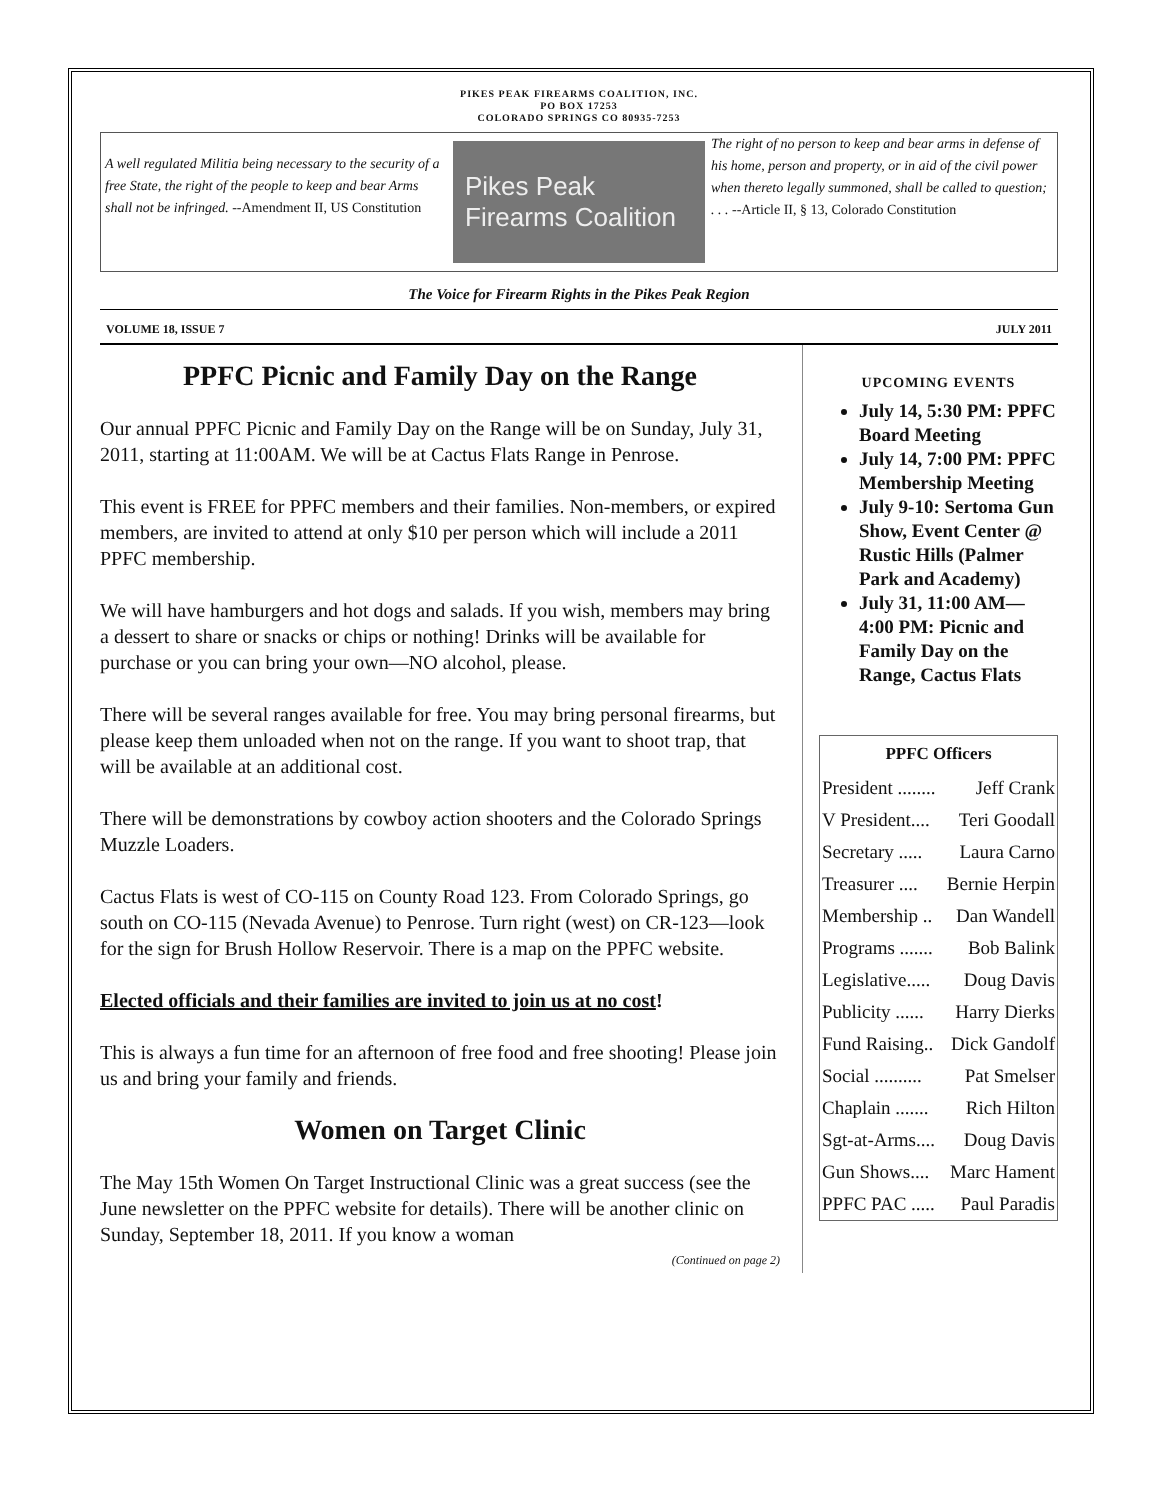PIKES PEAK FIREARMS COALITION, INC.
PO BOX 17253
COLORADO SPRINGS CO 80935-7253
A well regulated Militia being necessary to the security of a free State, the right of the people to keep and bear Arms shall not be infringed. --Amendment II, US Constitution
Pikes Peak
Firearms Coalition
The right of no person to keep and bear arms in defense of his home, person and property, or in aid of the civil power when thereto legally summoned, shall be called to question; . . . --Article II, § 13, Colorado Constitution
The Voice for Firearm Rights in the Pikes Peak Region
VOLUME 18, ISSUE 7 JULY 2011
PPFC Picnic and Family Day on the Range
Our annual PPFC Picnic and Family Day on the Range will be on Sunday, July 31, 2011, starting at 11:00AM. We will be at Cactus Flats Range in Penrose.
This event is FREE for PPFC members and their families. Non-members, or expired members, are invited to attend at only $10 per person which will include a 2011 PPFC membership.
We will have hamburgers and hot dogs and salads. If you wish, members may bring a dessert to share or snacks or chips or nothing! Drinks will be available for purchase or you can bring your own—NO alcohol, please.
There will be several ranges available for free. You may bring personal firearms, but please keep them unloaded when not on the range. If you want to shoot trap, that will be available at an additional cost.
There will be demonstrations by cowboy action shooters and the Colorado Springs Muzzle Loaders.
Cactus Flats is west of CO-115 on County Road 123. From Colorado Springs, go south on CO-115 (Nevada Avenue) to Penrose. Turn right (west) on CR-123—look for the sign for Brush Hollow Reservoir. There is a map on the PPFC website.
Elected officials and their families are invited to join us at no cost!
This is always a fun time for an afternoon of free food and free shooting! Please join us and bring your family and friends.
Women on Target Clinic
The May 15th Women On Target Instructional Clinic was a great success (see the June newsletter on the PPFC website for details). There will be another clinic on Sunday, September 18, 2011. If you know a woman
(Continued on page 2)
UPCOMING EVENTS
July 14, 5:30 PM: PPFC Board Meeting
July 14, 7:00 PM: PPFC Membership Meeting
July 9-10: Sertoma Gun Show, Event Center @ Rustic Hills (Palmer Park and Academy)
July 31, 11:00 AM—4:00 PM: Picnic and Family Day on the Range, Cactus Flats
| PPFC Officers | |
| --- | --- |
| President ........ | Jeff Crank |
| V President.... | Teri Goodall |
| Secretary ..... | Laura Carno |
| Treasurer .... | Bernie Herpin |
| Membership .. | Dan Wandell |
| Programs ....... | Bob Balink |
| Legislative..... | Doug Davis |
| Publicity ...... | Harry Dierks |
| Fund Raising.. | Dick Gandolf |
| Social .......... | Pat Smelser |
| Chaplain ....... | Rich Hilton |
| Sgt-at-Arms.... | Doug Davis |
| Gun Shows.... | Marc Hament |
| PPFC PAC ..... | Paul Paradis |